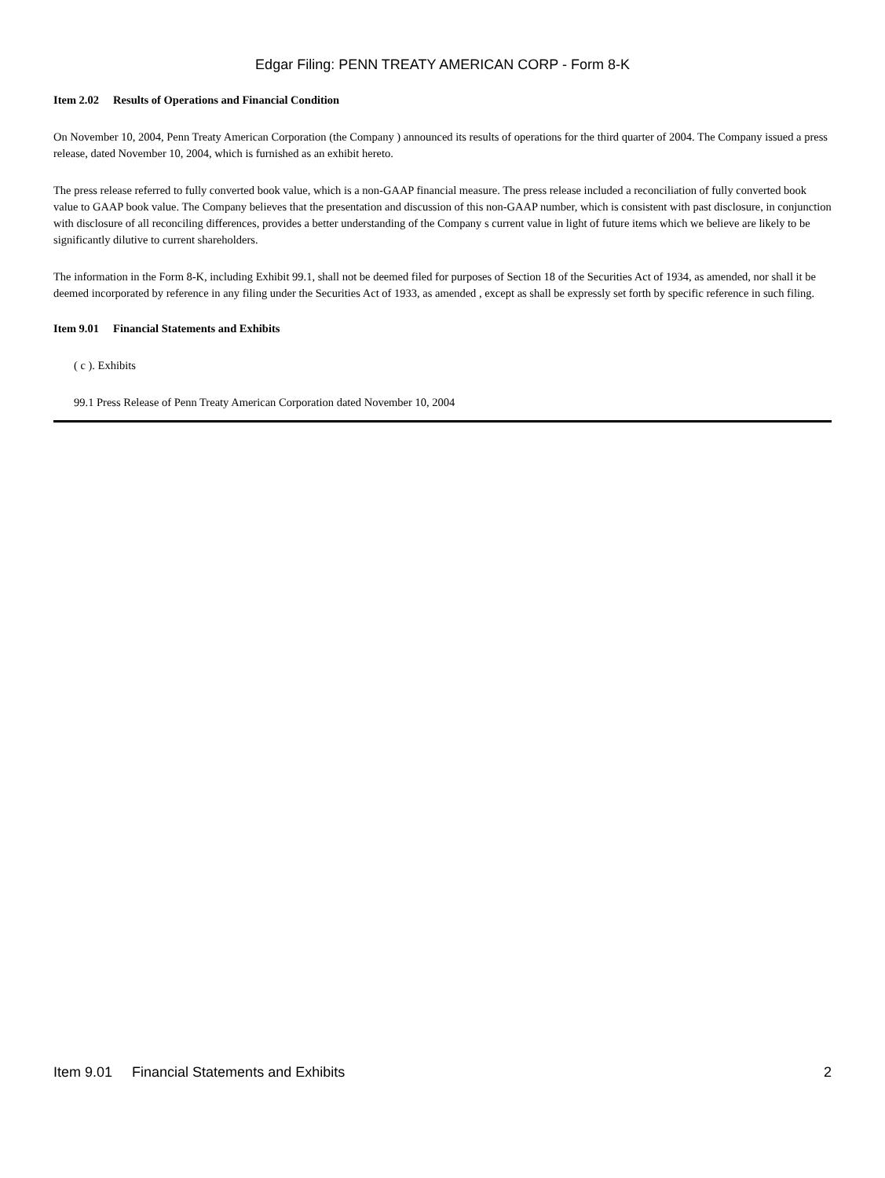Edgar Filing: PENN TREATY AMERICAN CORP - Form 8-K
Item 2.02 Results of Operations and Financial Condition
On November 10, 2004, Penn Treaty American Corporation (the Company ) announced its results of operations for the third quarter of 2004. The Company issued a press release, dated November 10, 2004, which is furnished as an exhibit hereto.
The press release referred to fully converted book value, which is a non-GAAP financial measure. The press release included a reconciliation of fully converted book value to GAAP book value. The Company believes that the presentation and discussion of this non-GAAP number, which is consistent with past disclosure, in conjunction with disclosure of all reconciling differences, provides a better understanding of the Company s current value in light of future items which we believe are likely to be significantly dilutive to current shareholders.
The information in the Form 8-K, including Exhibit 99.1, shall not be deemed filed for purposes of Section 18 of the Securities Act of 1934, as amended, nor shall it be deemed incorporated by reference in any filing under the Securities Act of 1933, as amended , except as shall be expressly set forth by specific reference in such filing.
Item 9.01 Financial Statements and Exhibits
( c ). Exhibits
99.1 Press Release of Penn Treaty American Corporation dated November 10, 2004
Item 9.01 Financial Statements and Exhibits 2